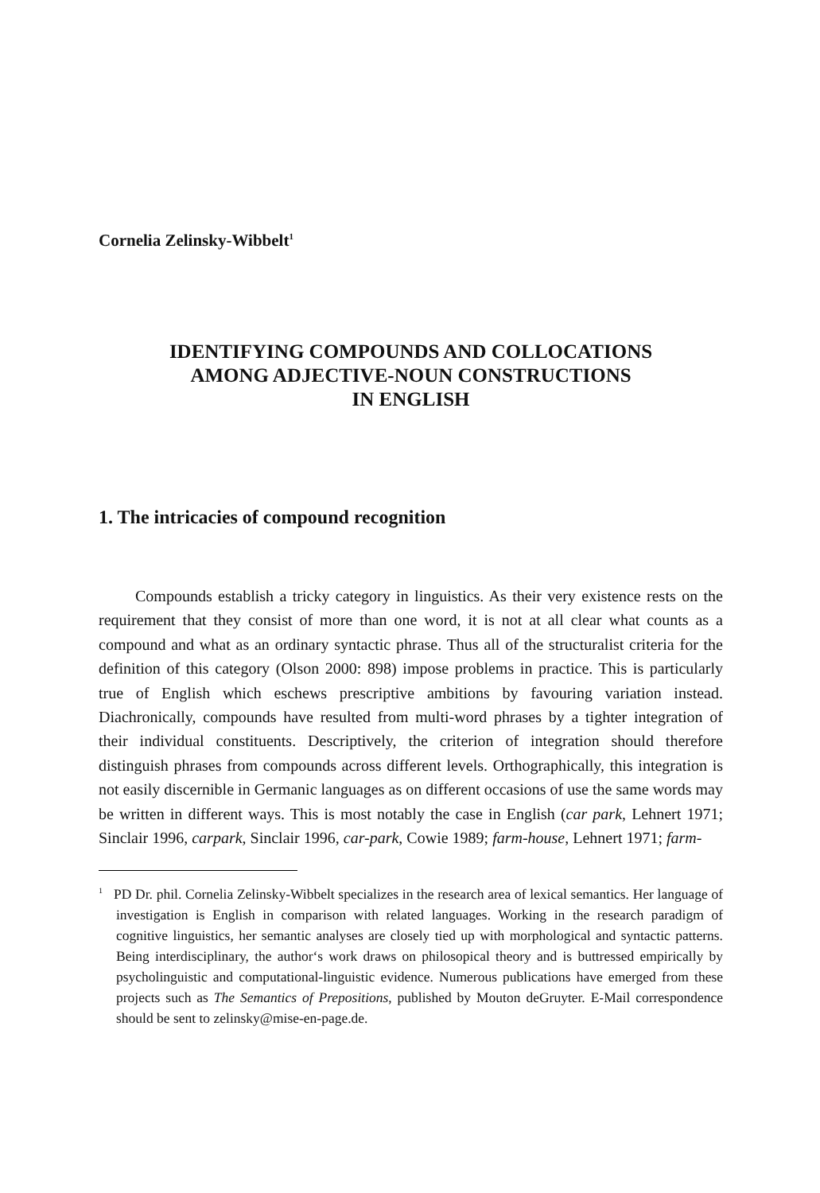Cornelia Zelinsky-Wibbelt<sup>1</sup>
IDENTIFYING COMPOUNDS AND COLLOCATIONS
AMONG ADJECTIVE-NOUN CONSTRUCTIONS
IN ENGLISH
1. The intricacies of compound recognition
Compounds establish a tricky category in linguistics. As their very existence rests on the requirement that they consist of more than one word, it is not at all clear what counts as a compound and what as an ordinary syntactic phrase. Thus all of the structuralist criteria for the definition of this category (Olson 2000: 898) impose problems in practice. This is particularly true of English which es­chews prescriptive ambitions by favouring variation instead. Diachronically, compounds have resulted from multi-word phrases by a tighter integration of their individual constituents. Descriptively, the criterion of integration should therefore distinguish phrases from compounds across different levels. Ortho­graphically, this integration is not easily discernible in Germanic languages as on different occasions of use the same words may be written in different ways. This is most notably the case in English (car park, Lehnert 1971; Sinclair 1996, carpark, Sinclair 1996, car-park, Cowie 1989; farm-house, Lehnert 1971; farm-
<sup>1</sup> PD Dr. phil. Cornelia Zelinsky-Wibbelt specializes in the research area of lexical se­mantics. Her language of investigation is English in comparison with related languag­es. Working in the research paradigm of cognitive linguistics, her semantic analyses are closely tied up with morphological and syntactic patterns. Being interdisciplinary, the author‘s work draws on philosopical theory and is buttressed empirically by psycholin­guistic and computational-linguistic evidence. Numerous publications have emerged from these projects such as The Semantics of Prepositions, published by Mouton de­Gruyter. E-Mail correspondence should be sent to zelinsky@mise-en-page.de.